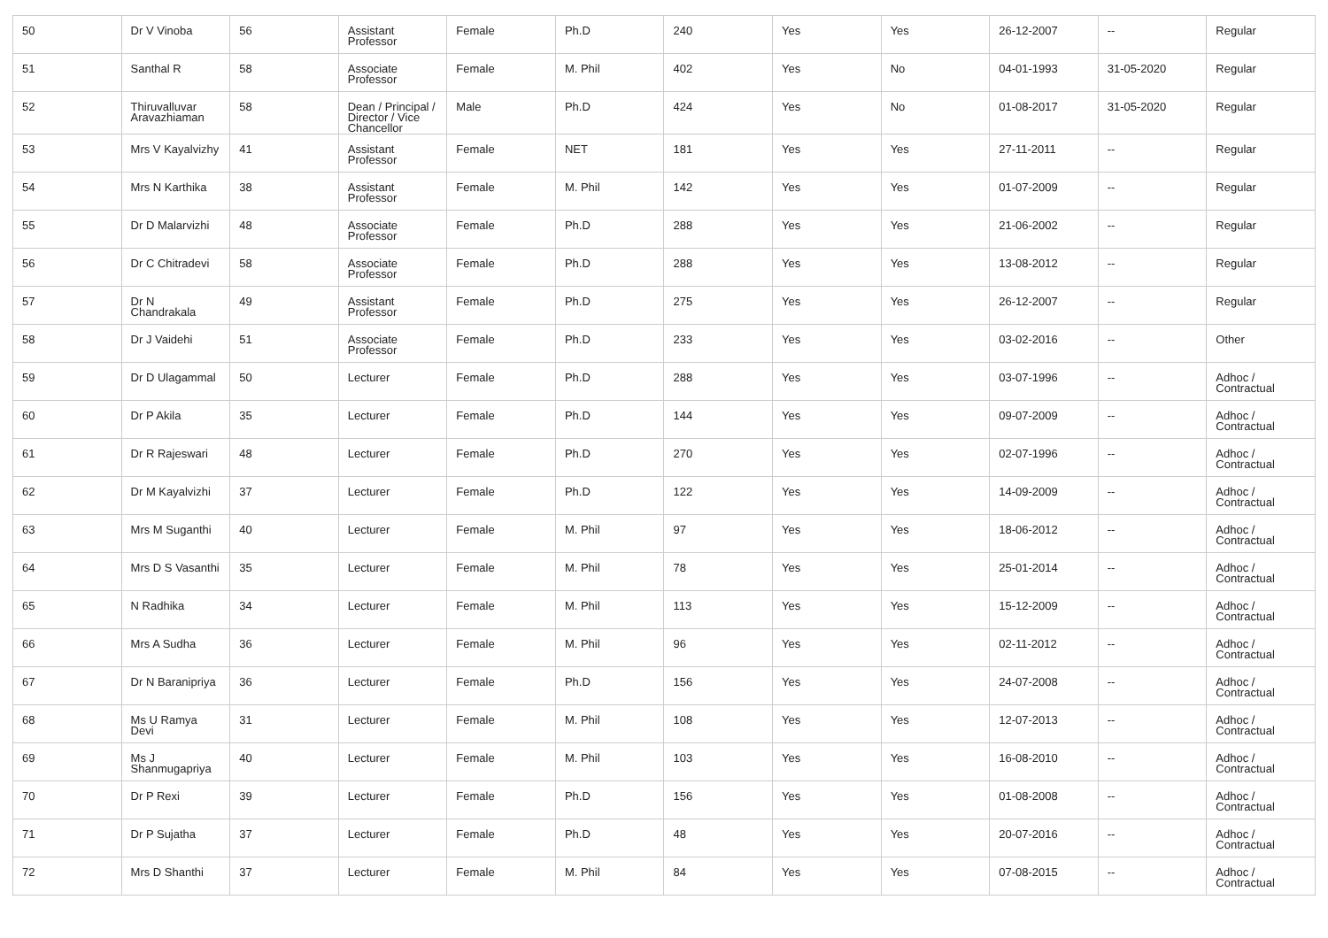| 50 | Dr V Vinoba | 56 | Assistant Professor | Female | Ph.D | 240 | Yes | Yes | 26-12-2007 | -- | Regular |
| 51 | Santhal R | 58 | Associate Professor | Female | M. Phil | 402 | Yes | No | 04-01-1993 | 31-05-2020 | Regular |
| 52 | Thiruvalluvar Aravazhiaman | 58 | Dean / Principal / Director / Vice Chancellor | Male | Ph.D | 424 | Yes | No | 01-08-2017 | 31-05-2020 | Regular |
| 53 | Mrs V Kayalvizhy | 41 | Assistant Professor | Female | NET | 181 | Yes | Yes | 27-11-2011 | -- | Regular |
| 54 | Mrs N Karthika | 38 | Assistant Professor | Female | M. Phil | 142 | Yes | Yes | 01-07-2009 | -- | Regular |
| 55 | Dr D Malarvizhi | 48 | Associate Professor | Female | Ph.D | 288 | Yes | Yes | 21-06-2002 | -- | Regular |
| 56 | Dr C Chitradevi | 58 | Associate Professor | Female | Ph.D | 288 | Yes | Yes | 13-08-2012 | -- | Regular |
| 57 | Dr N Chandrakala | 49 | Assistant Professor | Female | Ph.D | 275 | Yes | Yes | 26-12-2007 | -- | Regular |
| 58 | Dr J Vaidehi | 51 | Associate Professor | Female | Ph.D | 233 | Yes | Yes | 03-02-2016 | -- | Other |
| 59 | Dr D Ulagammal | 50 | Lecturer | Female | Ph.D | 288 | Yes | Yes | 03-07-1996 | -- | Adhoc / Contractual |
| 60 | Dr P Akila | 35 | Lecturer | Female | Ph.D | 144 | Yes | Yes | 09-07-2009 | -- | Adhoc / Contractual |
| 61 | Dr R Rajeswari | 48 | Lecturer | Female | Ph.D | 270 | Yes | Yes | 02-07-1996 | -- | Adhoc / Contractual |
| 62 | Dr M Kayalvizhi | 37 | Lecturer | Female | Ph.D | 122 | Yes | Yes | 14-09-2009 | -- | Adhoc / Contractual |
| 63 | Mrs M Suganthi | 40 | Lecturer | Female | M. Phil | 97 | Yes | Yes | 18-06-2012 | -- | Adhoc / Contractual |
| 64 | Mrs D S Vasanthi | 35 | Lecturer | Female | M. Phil | 78 | Yes | Yes | 25-01-2014 | -- | Adhoc / Contractual |
| 65 | N Radhika | 34 | Lecturer | Female | M. Phil | 113 | Yes | Yes | 15-12-2009 | -- | Adhoc / Contractual |
| 66 | Mrs A Sudha | 36 | Lecturer | Female | M. Phil | 96 | Yes | Yes | 02-11-2012 | -- | Adhoc / Contractual |
| 67 | Dr N Baranipriya | 36 | Lecturer | Female | Ph.D | 156 | Yes | Yes | 24-07-2008 | -- | Adhoc / Contractual |
| 68 | Ms U Ramya Devi | 31 | Lecturer | Female | M. Phil | 108 | Yes | Yes | 12-07-2013 | -- | Adhoc / Contractual |
| 69 | Ms J Shanmugapriya | 40 | Lecturer | Female | M. Phil | 103 | Yes | Yes | 16-08-2010 | -- | Adhoc / Contractual |
| 70 | Dr P Rexi | 39 | Lecturer | Female | Ph.D | 156 | Yes | Yes | 01-08-2008 | -- | Adhoc / Contractual |
| 71 | Dr P Sujatha | 37 | Lecturer | Female | Ph.D | 48 | Yes | Yes | 20-07-2016 | -- | Adhoc / Contractual |
| 72 | Mrs D Shanthi | 37 | Lecturer | Female | M. Phil | 84 | Yes | Yes | 07-08-2015 | -- | Adhoc / Contractual |